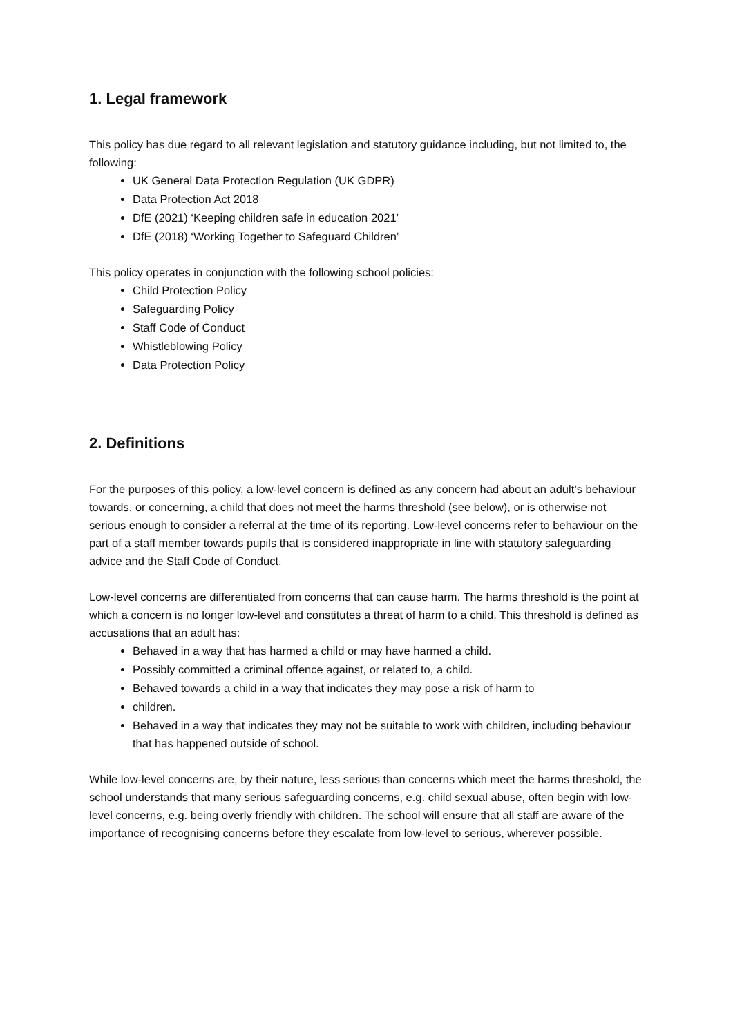1. Legal framework
This policy has due regard to all relevant legislation and statutory guidance including, but not limited to, the following:
UK General Data Protection Regulation (UK GDPR)
Data Protection Act 2018
DfE (2021) ‘Keeping children safe in education 2021’
DfE (2018) ‘Working Together to Safeguard Children’
This policy operates in conjunction with the following school policies:
Child Protection Policy
Safeguarding Policy
Staff Code of Conduct
Whistleblowing Policy
Data Protection Policy
2. Definitions
For the purposes of this policy, a low-level concern is defined as any concern had about an adult’s behaviour towards, or concerning, a child that does not meet the harms threshold (see below), or is otherwise not serious enough to consider a referral at the time of its reporting. Low-level concerns refer to behaviour on the part of a staff member towards pupils that is considered inappropriate in line with statutory safeguarding advice and the Staff Code of Conduct.
Low-level concerns are differentiated from concerns that can cause harm. The harms threshold is the point at which a concern is no longer low-level and constitutes a threat of harm to a child. This threshold is defined as accusations that an adult has:
Behaved in a way that has harmed a child or may have harmed a child.
Possibly committed a criminal offence against, or related to, a child.
Behaved towards a child in a way that indicates they may pose a risk of harm to
children.
Behaved in a way that indicates they may not be suitable to work with children, including behaviour that has happened outside of school.
While low-level concerns are, by their nature, less serious than concerns which meet the harms threshold, the school understands that many serious safeguarding concerns, e.g. child sexual abuse, often begin with low-level concerns, e.g. being overly friendly with children. The school will ensure that all staff are aware of the importance of recognising concerns before they escalate from low-level to serious, wherever possible.